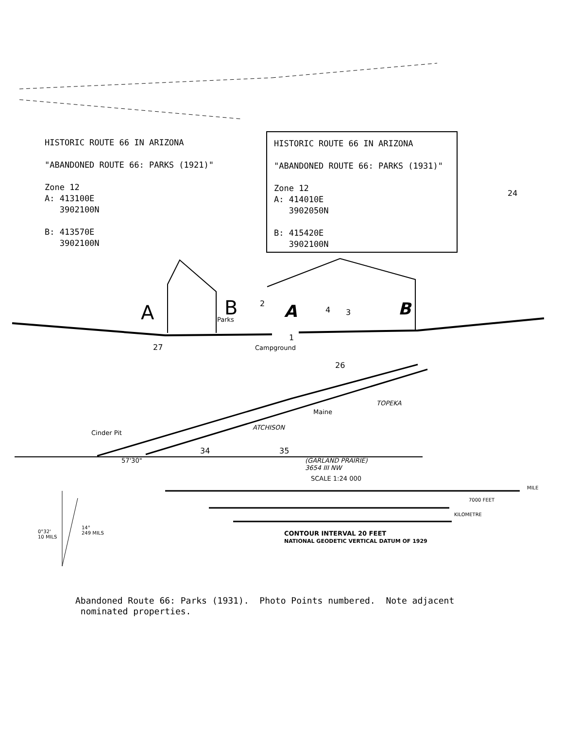HISTORIC ROUTE 66 IN ARIZONA
"ABANDONED ROUTE 66: PARKS (1921)"
Zone 12
A: 413100E
3902100N
B: 413570E
3902100N
HISTORIC ROUTE 66 IN ARIZONA
"ABANDONED ROUTE 66: PARKS (1931)"
Zone 12
A: 414010E
3902050N
B: 415420E
3902100N
A B
Parks
2 A 4 3 B
1
27 Campground
26
24
Maine
TOPEKA
ATCHISON
Cinder Pit
34 35
57'30"
(GARLAND PRAIRIE)
3654 III NW
SCALE 1:24 000
CONTOUR INTERVAL 20 FEET
NATIONAL GEODETIC VERTICAL DATUM OF 1929
MILE
7000 FEET
KILOMETRE
0°32'
10 MILS
14°
249 MILS
Abandoned Route 66: Parks (1931). Photo Points numbered. Note adjacent
nominated properties.